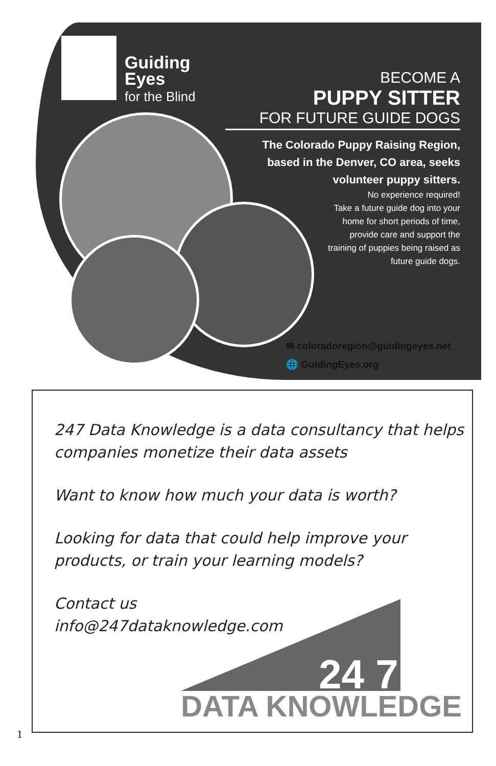Guiding
Eyes
for the Blind
BECOME A
PUPPY SITTER
FOR FUTURE GUIDE DOGS
The Colorado Puppy Raising Region,
based in the Denver, CO area, seeks
volunteer puppy sitters.
No experience required!
Take a future guide dog into your home for short periods of time, provide care and support the training of puppies being raised as future guide dogs.
✉ coloradoregion@guidingeyes.net
🌐 GuidingEyes.org
247 Data Knowledge is a data consultancy that helps companies monetize their data assets
Want to know how much your data is worth?
Looking for data that could help improve your products, or train your learning models?
Contact us
info@247dataknowledge.com
24 7
DATA KNOWLEDGE
1